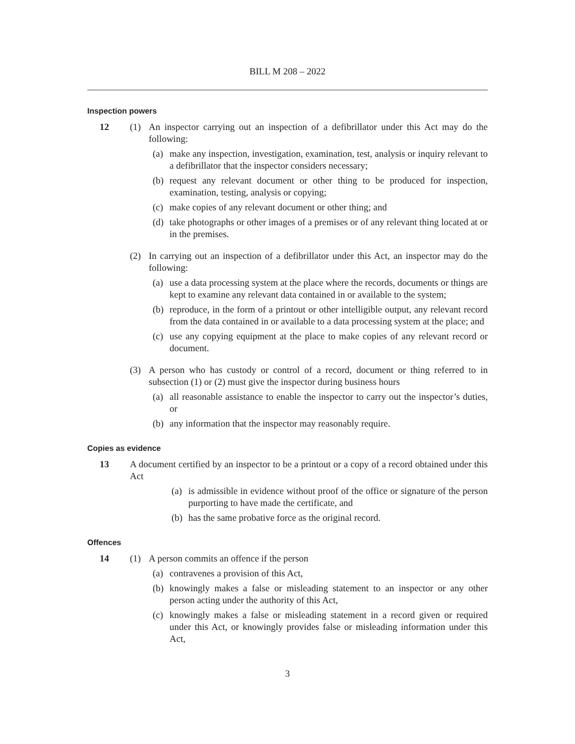BILL M 208 – 2022
Inspection powers
12 (1) An inspector carrying out an inspection of a defibrillator under this Act may do the following:
(a) make any inspection, investigation, examination, test, analysis or inquiry relevant to a defibrillator that the inspector considers necessary;
(b) request any relevant document or other thing to be produced for inspection, examination, testing, analysis or copying;
(c) make copies of any relevant document or other thing; and
(d) take photographs or other images of a premises or of any relevant thing located at or in the premises.
(2) In carrying out an inspection of a defibrillator under this Act, an inspector may do the following:
(a) use a data processing system at the place where the records, documents or things are kept to examine any relevant data contained in or available to the system;
(b) reproduce, in the form of a printout or other intelligible output, any relevant record from the data contained in or available to a data processing system at the place; and
(c) use any copying equipment at the place to make copies of any relevant record or document.
(3) A person who has custody or control of a record, document or thing referred to in subsection (1) or (2) must give the inspector during business hours
(a) all reasonable assistance to enable the inspector to carry out the inspector’s duties, or
(b) any information that the inspector may reasonably require.
Copies as evidence
13 A document certified by an inspector to be a printout or a copy of a record obtained under this Act
(a) is admissible in evidence without proof of the office or signature of the person purporting to have made the certificate, and
(b) has the same probative force as the original record.
Offences
14 (1) A person commits an offence if the person
(a) contravenes a provision of this Act,
(b) knowingly makes a false or misleading statement to an inspector or any other person acting under the authority of this Act,
(c) knowingly makes a false or misleading statement in a record given or required under this Act, or knowingly provides false or misleading information under this Act,
3